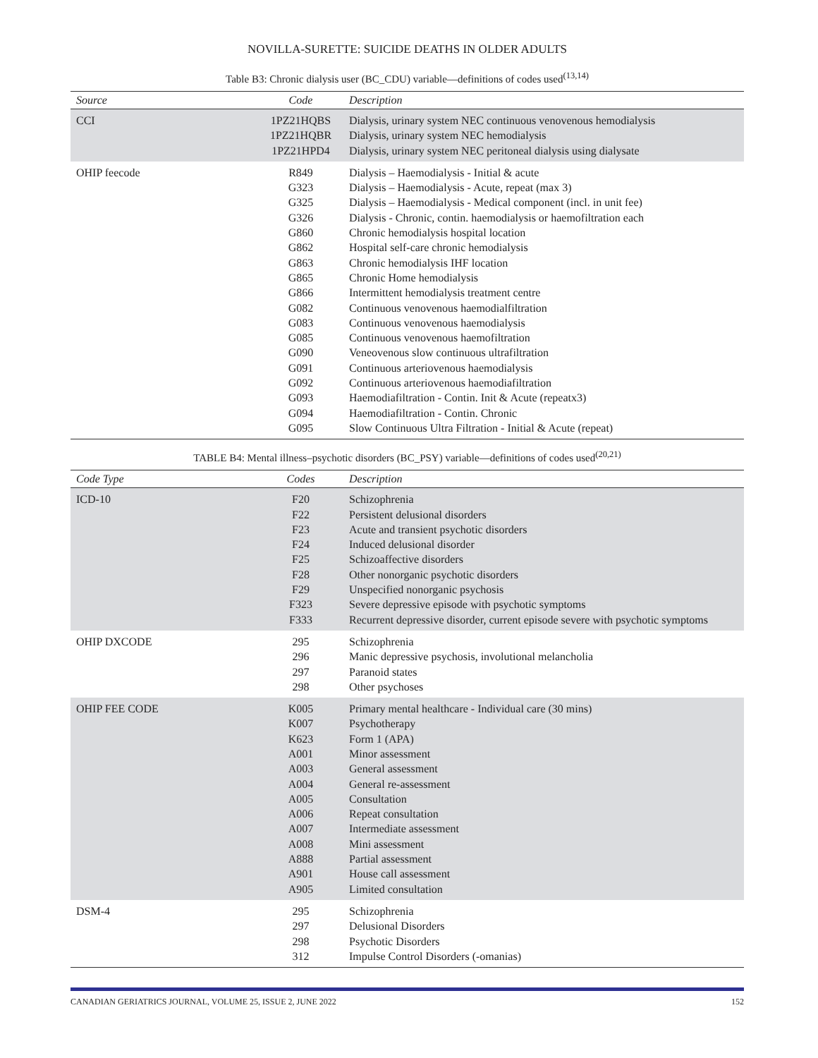NOVILLA-SURETTE: SUICIDE DEATHS IN OLDER ADULTS
Table B3: Chronic dialysis user (BC_CDU) variable—definitions of codes used<sup>(13,14)</sup>
| Source | Code | Description |
| --- | --- | --- |
| CCI | 1PZ21HQBS 1PZ21HQBR 1PZ21HPD4 | Dialysis, urinary system NEC continuous venovenous hemodialysis Dialysis, urinary system NEC hemodialysis Dialysis, urinary system NEC peritoneal dialysis using dialysate |
| OHIP feecode | R849 G323 G325 G326 G860 G862 G863 G865 G866 G082 G083 G085 G090 G091 G092 G093 G094 G095 | Dialysis – Haemodialysis - Initial & acute Dialysis – Haemodialysis - Acute, repeat (max 3) Dialysis – Haemodialysis - Medical component (incl. in unit fee) Dialysis - Chronic, contin. haemodialysis or haemofiltration each Chronic hemodialysis hospital location Hospital self-care chronic hemodialysis Chronic hemodialysis IHF location Chronic Home hemodialysis Intermittent hemodialysis treatment centre Continuous venovenous haemodialfiltration Continuous venovenous haemodialysis Continuous venovenous haemofiltration Veneovenous slow continuous ultrafiltration Continuous arteriovenous haemodialysis Continuous arteriovenous haemodiafiltration Haemodiafiltration - Contin. Init & Acute (repeatx3) Haemodiafiltration - Contin. Chronic Slow Continuous Ultra Filtration - Initial & Acute (repeat) |
TABLE B4: Mental illness–psychotic disorders (BC_PSY) variable—definitions of codes used<sup>(20,21)</sup>
| Code Type | Codes | Description |
| --- | --- | --- |
| ICD-10 | F20 F22 F23 F24 F25 F28 F29 F323 F333 | Schizophrenia Persistent delusional disorders Acute and transient psychotic disorders Induced delusional disorder Schizoaffective disorders Other nonorganic psychotic disorders Unspecified nonorganic psychosis Severe depressive episode with psychotic symptoms Recurrent depressive disorder, current episode severe with psychotic symptoms |
| OHIP DXCODE | 295 296 297 298 | Schizophrenia Manic depressive psychosis, involutional melancholia Paranoid states Other psychoses |
| OHIP FEE CODE | K005 K007 K623 A001 A003 A004 A005 A006 A007 A008 A888 A901 A905 | Primary mental healthcare - Individual care (30 mins) Psychotherapy Form 1 (APA) Minor assessment General assessment General re-assessment Consultation Repeat consultation Intermediate assessment Mini assessment Partial assessment House call assessment Limited consultation |
| DSM-4 | 295 297 298 312 | Schizophrenia Delusional Disorders Psychotic Disorders Impulse Control Disorders (-omanias) |
CANADIAN GERIATRICS JOURNAL, VOLUME 25, ISSUE 2, JUNE 2022 152